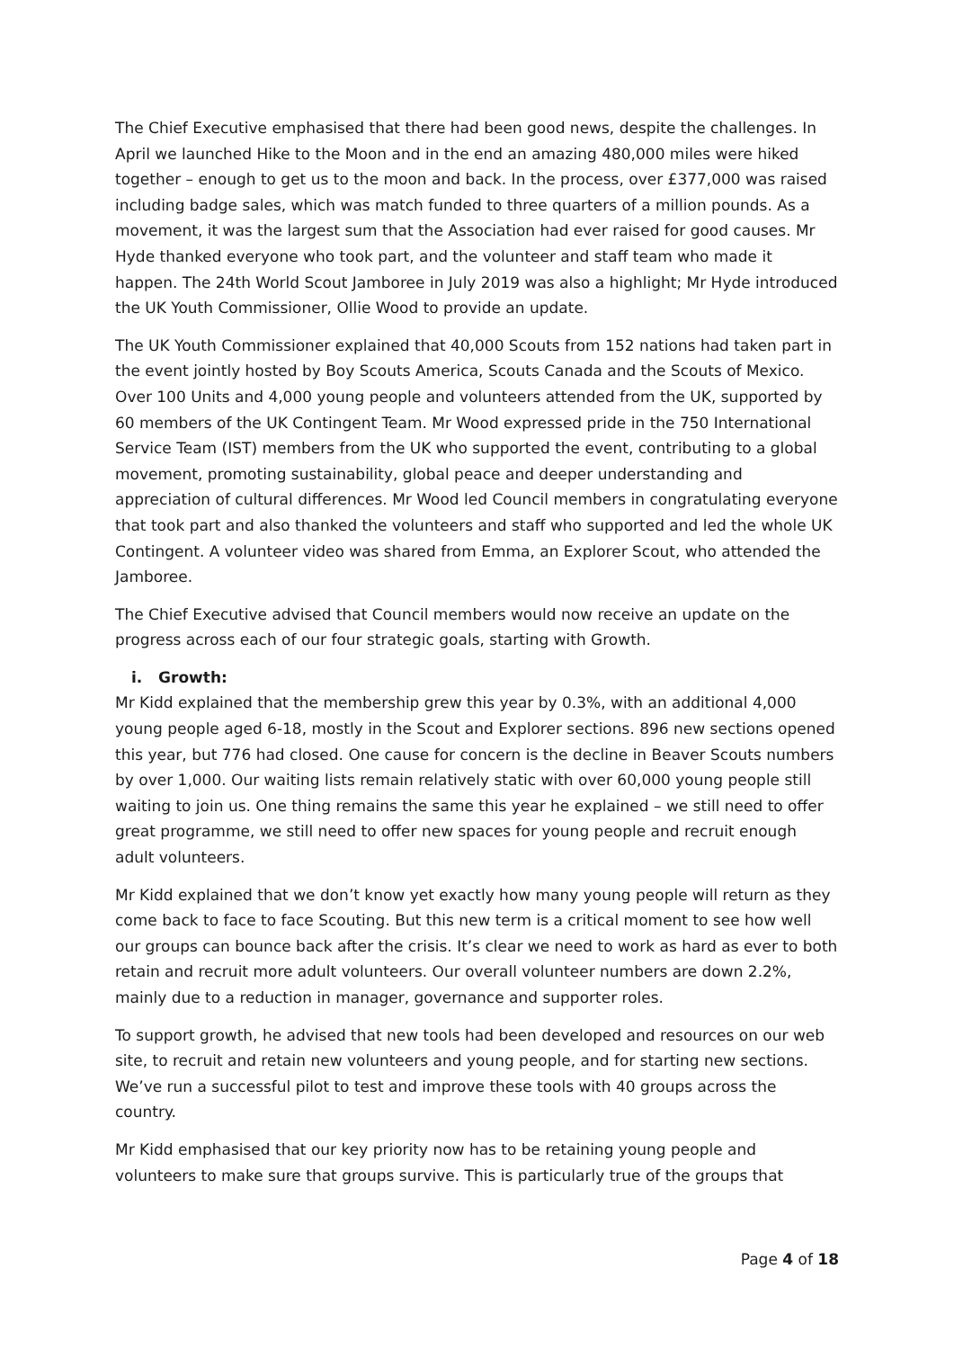The Chief Executive emphasised that there had been good news, despite the challenges. In April we launched Hike to the Moon and in the end an amazing 480,000 miles were hiked together – enough to get us to the moon and back. In the process, over £377,000 was raised including badge sales, which was match funded to three quarters of a million pounds. As a movement, it was the largest sum that the Association had ever raised for good causes. Mr Hyde thanked everyone who took part, and the volunteer and staff team who made it happen. The 24th World Scout Jamboree in July 2019 was also a highlight; Mr Hyde introduced the UK Youth Commissioner, Ollie Wood to provide an update.
The UK Youth Commissioner explained that 40,000 Scouts from 152 nations had taken part in the event jointly hosted by Boy Scouts America, Scouts Canada and the Scouts of Mexico. Over 100 Units and 4,000 young people and volunteers attended from the UK, supported by 60 members of the UK Contingent Team. Mr Wood expressed pride in the 750 International Service Team (IST) members from the UK who supported the event, contributing to a global movement, promoting sustainability, global peace and deeper understanding and appreciation of cultural differences. Mr Wood led Council members in congratulating everyone that took part and also thanked the volunteers and staff who supported and led the whole UK Contingent. A volunteer video was shared from Emma, an Explorer Scout, who attended the Jamboree.
The Chief Executive advised that Council members would now receive an update on the progress across each of our four strategic goals, starting with Growth.
i. Growth:
Mr Kidd explained that the membership grew this year by 0.3%, with an additional 4,000 young people aged 6-18, mostly in the Scout and Explorer sections. 896 new sections opened this year, but 776 had closed. One cause for concern is the decline in Beaver Scouts numbers by over 1,000. Our waiting lists remain relatively static with over 60,000 young people still waiting to join us. One thing remains the same this year he explained – we still need to offer great programme, we still need to offer new spaces for young people and recruit enough adult volunteers.
Mr Kidd explained that we don’t know yet exactly how many young people will return as they come back to face to face Scouting. But this new term is a critical moment to see how well our groups can bounce back after the crisis. It’s clear we need to work as hard as ever to both retain and recruit more adult volunteers. Our overall volunteer numbers are down 2.2%, mainly due to a reduction in manager, governance and supporter roles.
To support growth, he advised that new tools had been developed and resources on our web site, to recruit and retain new volunteers and young people, and for starting new sections. We’ve run a successful pilot to test and improve these tools with 40 groups across the country.
Mr Kidd emphasised that our key priority now has to be retaining young people and volunteers to make sure that groups survive. This is particularly true of the groups that
Page 4 of 18